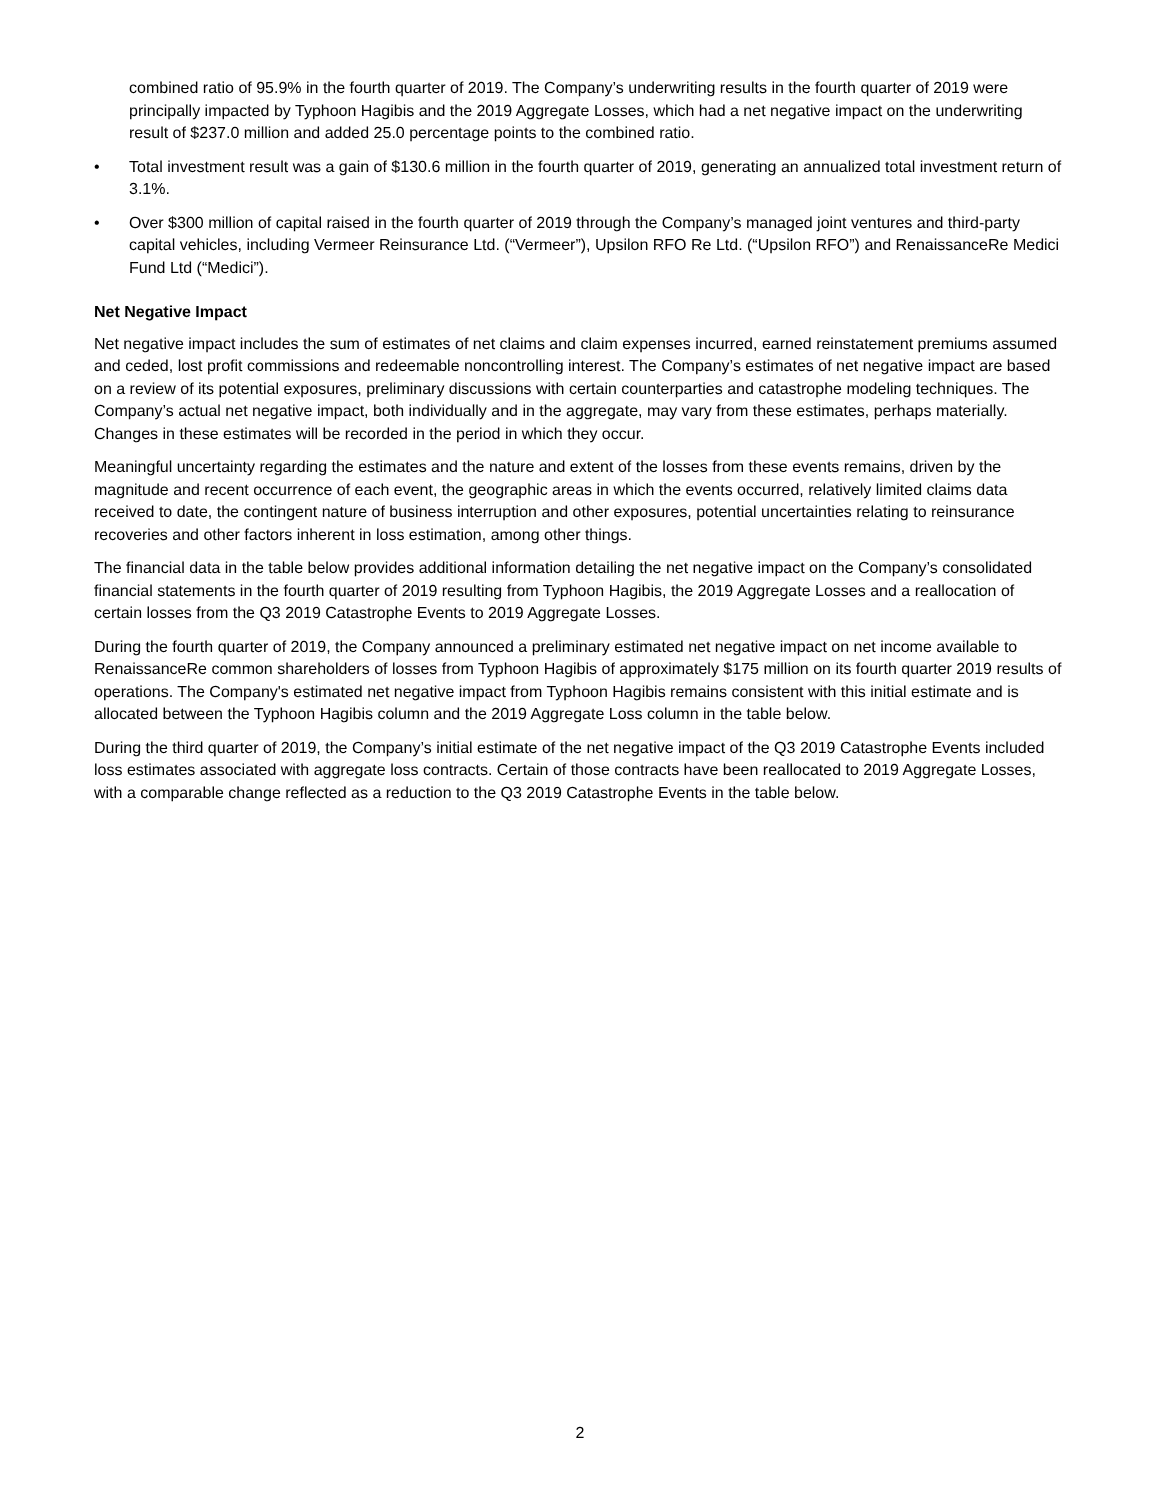combined ratio of 95.9% in the fourth quarter of 2019. The Company’s underwriting results in the fourth quarter of 2019 were principally impacted by Typhoon Hagibis and the 2019 Aggregate Losses, which had a net negative impact on the underwriting result of $237.0 million and added 25.0 percentage points to the combined ratio.
• Total investment result was a gain of $130.6 million in the fourth quarter of 2019, generating an annualized total investment return of 3.1%.
• Over $300 million of capital raised in the fourth quarter of 2019 through the Company’s managed joint ventures and third-party capital vehicles, including Vermeer Reinsurance Ltd. (“Vermeer”), Upsilon RFO Re Ltd. (“Upsilon RFO”) and RenaissanceRe Medici Fund Ltd (“Medici”).
Net Negative Impact
Net negative impact includes the sum of estimates of net claims and claim expenses incurred, earned reinstatement premiums assumed and ceded, lost profit commissions and redeemable noncontrolling interest. The Company’s estimates of net negative impact are based on a review of its potential exposures, preliminary discussions with certain counterparties and catastrophe modeling techniques. The Company’s actual net negative impact, both individually and in the aggregate, may vary from these estimates, perhaps materially. Changes in these estimates will be recorded in the period in which they occur.
Meaningful uncertainty regarding the estimates and the nature and extent of the losses from these events remains, driven by the magnitude and recent occurrence of each event, the geographic areas in which the events occurred, relatively limited claims data received to date, the contingent nature of business interruption and other exposures, potential uncertainties relating to reinsurance recoveries and other factors inherent in loss estimation, among other things.
The financial data in the table below provides additional information detailing the net negative impact on the Company’s consolidated financial statements in the fourth quarter of 2019 resulting from Typhoon Hagibis, the 2019 Aggregate Losses and a reallocation of certain losses from the Q3 2019 Catastrophe Events to 2019 Aggregate Losses.
During the fourth quarter of 2019, the Company announced a preliminary estimated net negative impact on net income available to RenaissanceRe common shareholders of losses from Typhoon Hagibis of approximately $175 million on its fourth quarter 2019 results of operations. The Company's estimated net negative impact from Typhoon Hagibis remains consistent with this initial estimate and is allocated between the Typhoon Hagibis column and the 2019 Aggregate Loss column in the table below.
During the third quarter of 2019, the Company’s initial estimate of the net negative impact of the Q3 2019 Catastrophe Events included loss estimates associated with aggregate loss contracts. Certain of those contracts have been reallocated to 2019 Aggregate Losses, with a comparable change reflected as a reduction to the Q3 2019 Catastrophe Events in the table below.
2